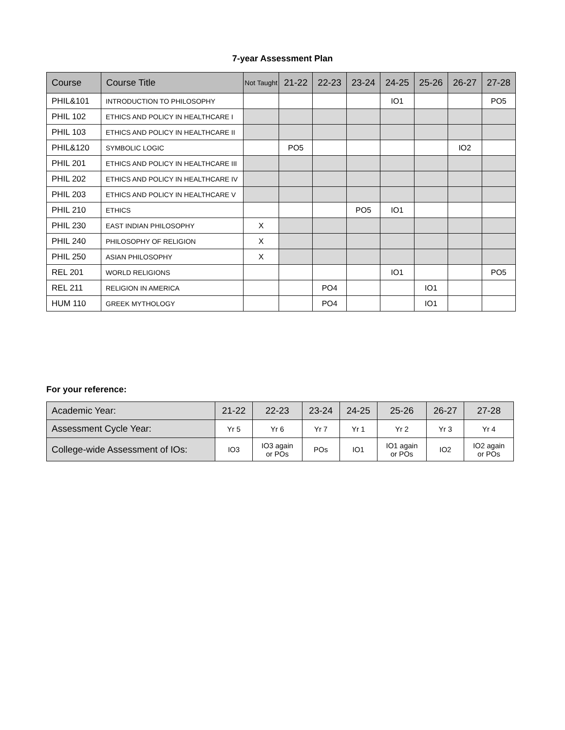7-year Assessment Plan
| Course | Course Title | Not Taught | 21-22 | 22-23 | 23-24 | 24-25 | 25-26 | 26-27 | 27-28 |
| --- | --- | --- | --- | --- | --- | --- | --- | --- | --- |
| PHIL&101 | INTRODUCTION TO PHILOSOPHY | | | | | IO1 | | | PO5 |
| PHIL 102 | ETHICS AND POLICY IN HEALTHCARE I | | | | | | | | |
| PHIL 103 | ETHICS AND POLICY IN HEALTHCARE II | | | | | | | | |
| PHIL&120 | SYMBOLIC LOGIC | | PO5 | | | | | IO2 | |
| PHIL 201 | ETHICS AND POLICY IN HEALTHCARE III | | | | | | | | |
| PHIL 202 | ETHICS AND POLICY IN HEALTHCARE IV | | | | | | | | |
| PHIL 203 | ETHICS AND POLICY IN HEALTHCARE V | | | | | | | | |
| PHIL 210 | ETHICS | | | | PO5 | IO1 | | | |
| PHIL 230 | EAST INDIAN PHILOSOPHY | X | | | | | | | |
| PHIL 240 | PHILOSOPHY OF RELIGION | X | | | | | | | |
| PHIL 250 | ASIAN PHILOSOPHY | X | | | | | | | |
| REL 201 | WORLD RELIGIONS | | | | | IO1 | | | PO5 |
| REL 211 | RELIGION IN AMERICA | | | PO4 | | | IO1 | | |
| HUM 110 | GREEK MYTHOLOGY | | | PO4 | | | IO1 | | |
For your reference:
| Academic Year: | 21-22 | 22-23 | 23-24 | 24-25 | 25-26 | 26-27 | 27-28 |
| Assessment Cycle Year: | Yr 5 | Yr 6 | Yr 7 | Yr 1 | Yr 2 | Yr 3 | Yr 4 |
| College-wide Assessment of IOs: | IO3 | IO3 again or POs | POs | IO1 | IO1 again or POs | IO2 | IO2 again or POs |